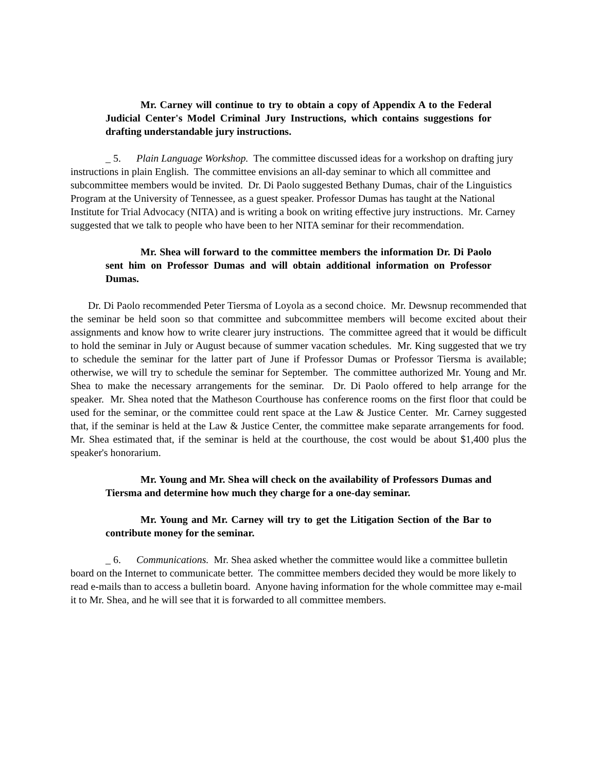Mr. Carney will continue to try to obtain a copy of Appendix A to the Federal Judicial Center's Model Criminal Jury Instructions, which contains suggestions for drafting understandable jury instructions.
_ 5. Plain Language Workshop. The committee discussed ideas for a workshop on drafting jury instructions in plain English. The committee envisions an all-day seminar to which all committee and subcommittee members would be invited. Dr. Di Paolo suggested Bethany Dumas, chair of the Linguistics Program at the University of Tennessee, as a guest speaker. Professor Dumas has taught at the National Institute for Trial Advocacy (NITA) and is writing a book on writing effective jury instructions. Mr. Carney suggested that we talk to people who have been to her NITA seminar for their recommendation.
Mr. Shea will forward to the committee members the information Dr. Di Paolo sent him on Professor Dumas and will obtain additional information on Professor Dumas.
Dr. Di Paolo recommended Peter Tiersma of Loyola as a second choice. Mr. Dewsnup recommended that the seminar be held soon so that committee and subcommittee members will become excited about their assignments and know how to write clearer jury instructions. The committee agreed that it would be difficult to hold the seminar in July or August because of summer vacation schedules. Mr. King suggested that we try to schedule the seminar for the latter part of June if Professor Dumas or Professor Tiersma is available; otherwise, we will try to schedule the seminar for September. The committee authorized Mr. Young and Mr. Shea to make the necessary arrangements for the seminar. Dr. Di Paolo offered to help arrange for the speaker. Mr. Shea noted that the Matheson Courthouse has conference rooms on the first floor that could be used for the seminar, or the committee could rent space at the Law & Justice Center. Mr. Carney suggested that, if the seminar is held at the Law & Justice Center, the committee make separate arrangements for food. Mr. Shea estimated that, if the seminar is held at the courthouse, the cost would be about $1,400 plus the speaker's honorarium.
Mr. Young and Mr. Shea will check on the availability of Professors Dumas and Tiersma and determine how much they charge for a one-day seminar.
Mr. Young and Mr. Carney will try to get the Litigation Section of the Bar to contribute money for the seminar.
_ 6. Communications. Mr. Shea asked whether the committee would like a committee bulletin board on the Internet to communicate better. The committee members decided they would be more likely to read e-mails than to access a bulletin board. Anyone having information for the whole committee may e-mail it to Mr. Shea, and he will see that it is forwarded to all committee members.